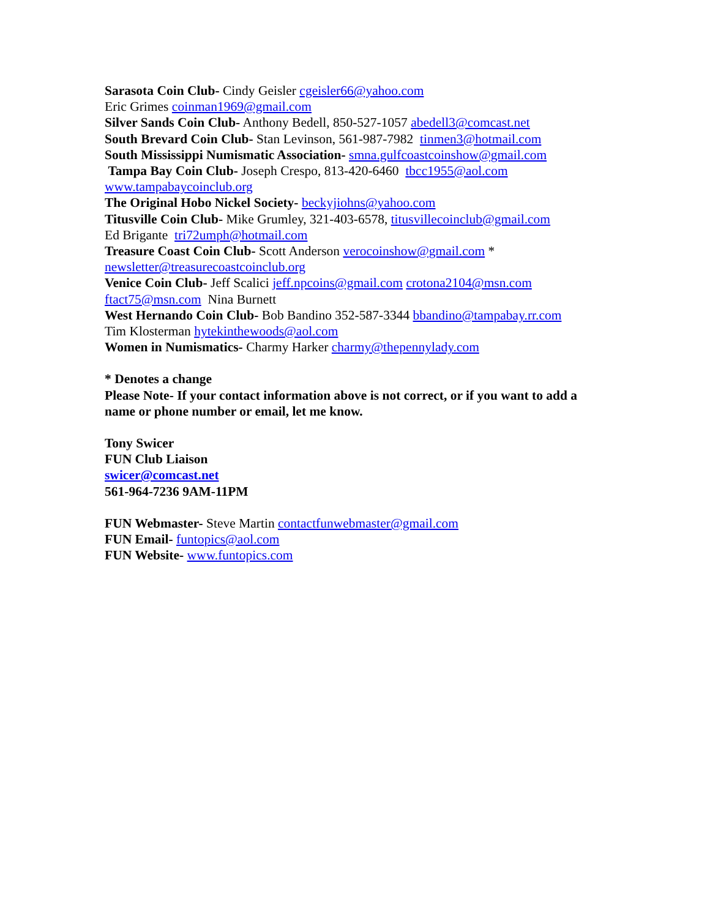Sarasota Coin Club- Cindy Geisler cgeisler66@yahoo.com
Eric Grimes coinman1969@gmail.com
Silver Sands Coin Club- Anthony Bedell, 850-527-1057 abedell3@comcast.net
South Brevard Coin Club- Stan Levinson, 561-987-7982 tinmen3@hotmail.com
South Mississippi Numismatic Association- smna.gulfcoastcoinshow@gmail.com
Tampa Bay Coin Club- Joseph Crespo, 813-420-6460 tbcc1955@aol.com
www.tampabaycoinclub.org
The Original Hobo Nickel Society- beckyjiohns@yahoo.com
Titusville Coin Club- Mike Grumley, 321-403-6578, titusvillecoinclub@gmail.com
Ed Brigante tri72umph@hotmail.com
Treasure Coast Coin Club- Scott Anderson verocoinshow@gmail.com *
newsletter@treasurecoastcoinclub.org
Venice Coin Club- Jeff Scalici jeff.npcoins@gmail.com crotona2104@msn.com
ftact75@msn.com Nina Burnett
West Hernando Coin Club- Bob Bandino 352-587-3344 bbandino@tampabay.rr.com
Tim Klosterman hytekinthewoods@aol.com
Women in Numismatics- Charmy Harker charmy@thepennylady.com
* Denotes a change
Please Note- If your contact information above is not correct, or if you want to add a
name or phone number or email, let me know.
Tony Swicer
FUN Club Liaison
swicer@comcast.net
561-964-7236 9AM-11PM
FUN Webmaster- Steve Martin contactfunwebmaster@gmail.com
FUN Email- funtopics@aol.com
FUN Website- www.funtopics.com